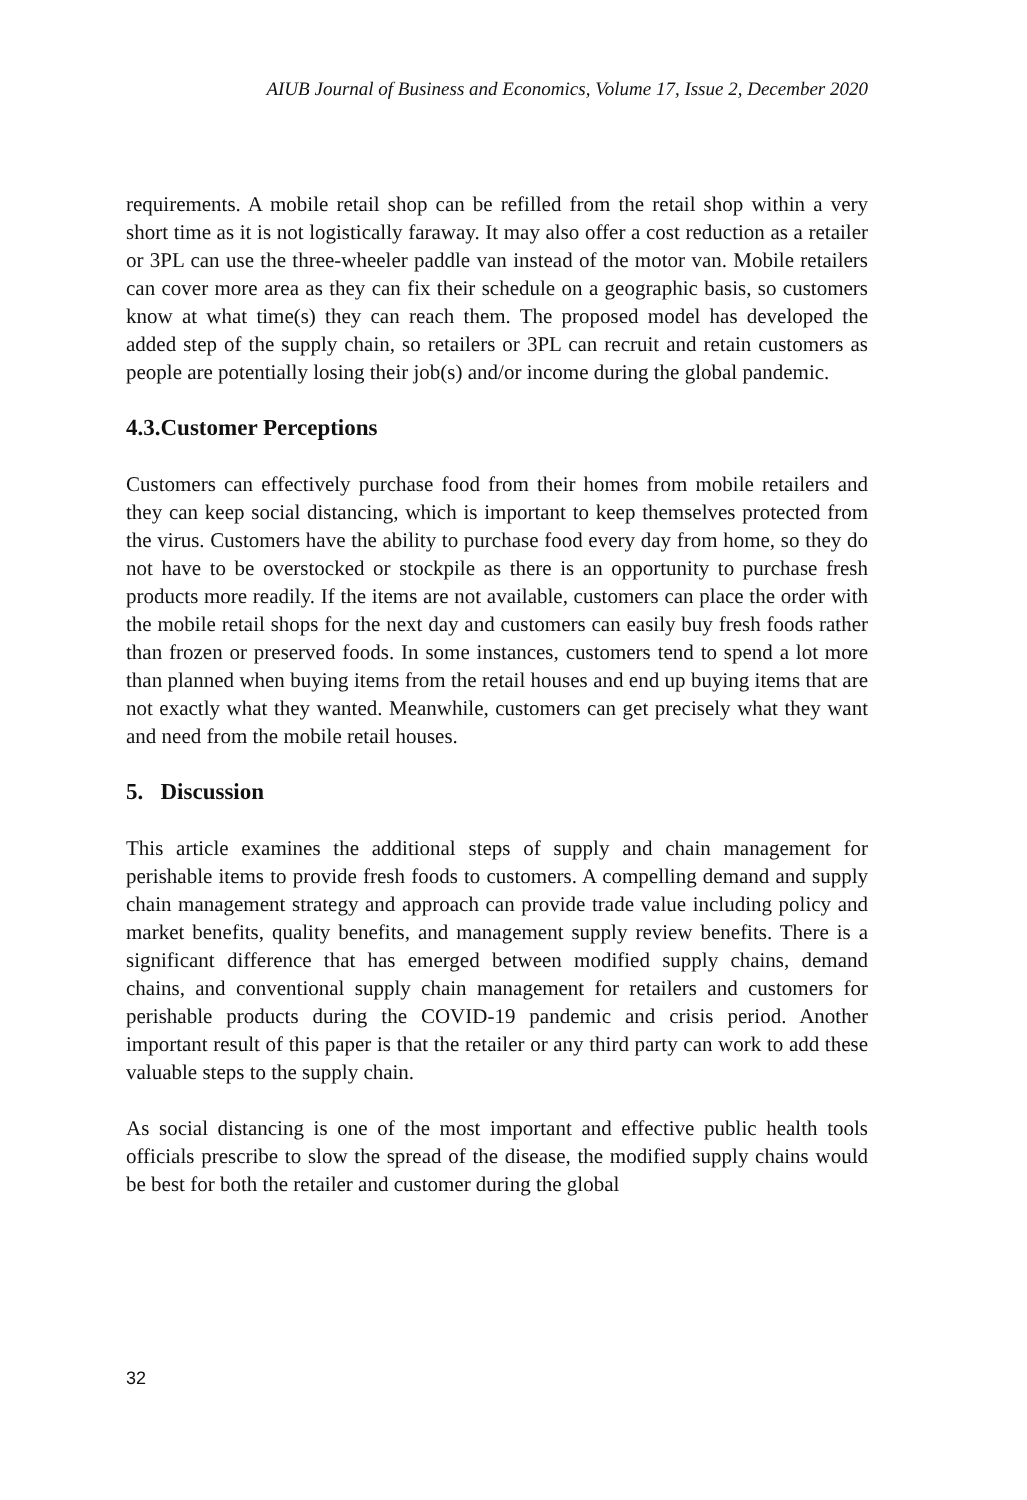AIUB Journal of Business and Economics, Volume 17, Issue 2, December 2020
requirements. A mobile retail shop can be refilled from the retail shop within a very short time as it is not logistically faraway. It may also offer a cost reduction as a retailer or 3PL can use the three-wheeler paddle van instead of the motor van. Mobile retailers can cover more area as they can fix their schedule on a geographic basis, so customers know at what time(s) they can reach them. The proposed model has developed the added step of the supply chain, so retailers or 3PL can recruit and retain customers as people are potentially losing their job(s) and/or income during the global pandemic.
4.3.Customer Perceptions
Customers can effectively purchase food from their homes from mobile retailers and they can keep social distancing, which is important to keep themselves protected from the virus. Customers have the ability to purchase food every day from home, so they do not have to be overstocked or stockpile as there is an opportunity to purchase fresh products more readily. If the items are not available, customers can place the order with the mobile retail shops for the next day and customers can easily buy fresh foods rather than frozen or preserved foods. In some instances, customers tend to spend a lot more than planned when buying items from the retail houses and end up buying items that are not exactly what they wanted. Meanwhile, customers can get precisely what they want and need from the mobile retail houses.
5. Discussion
This article examines the additional steps of supply and chain management for perishable items to provide fresh foods to customers. A compelling demand and supply chain management strategy and approach can provide trade value including policy and market benefits, quality benefits, and management supply review benefits. There is a significant difference that has emerged between modified supply chains, demand chains, and conventional supply chain management for retailers and customers for perishable products during the COVID-19 pandemic and crisis period. Another important result of this paper is that the retailer or any third party can work to add these valuable steps to the supply chain.
As social distancing is one of the most important and effective public health tools officials prescribe to slow the spread of the disease, the modified supply chains would be best for both the retailer and customer during the global
32